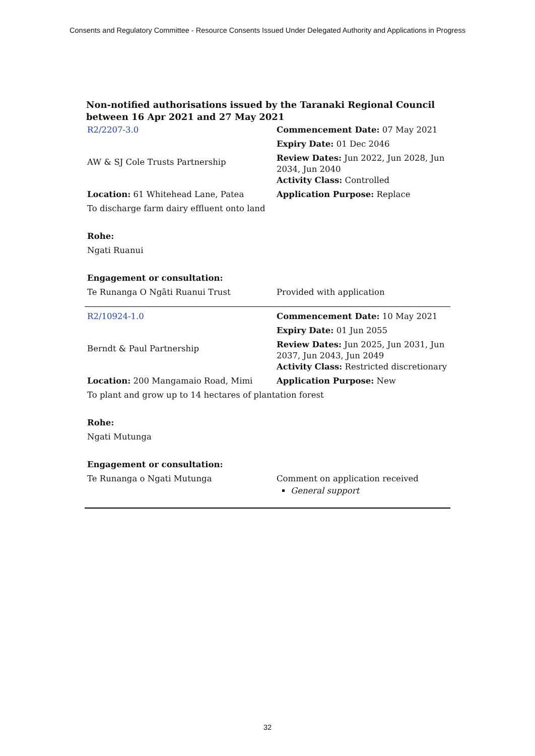Consents and Regulatory Committee - Resource Consents Issued Under Delegated Authority and Applications in Progress
Non-notified authorisations issued by the Taranaki Regional Council between 16 Apr 2021 and 27 May 2021
| R2/2207-3.0 | Commencement Date: 07 May 2021 |
| AW & SJ Cole Trusts Partnership | Expiry Date: 01 Dec 2046 |
| | Review Dates: Jun 2022, Jun 2028, Jun 2034, Jun 2040 Activity Class: Controlled |
| Location: 61 Whitehead Lane, Patea | Application Purpose: Replace |
| To discharge farm dairy effluent onto land | |
| Rohe: | |
| Ngati Ruanui | |
| Engagement or consultation: | |
| Te Runanga O Ngāti Ruanui Trust | Provided with application |
| R2/10924-1.0 | Commencement Date: 10 May 2021 |
| Berndt & Paul Partnership | Expiry Date: 01 Jun 2055 |
| | Review Dates: Jun 2025, Jun 2031, Jun 2037, Jun 2043, Jun 2049 Activity Class: Restricted discretionary |
| Location: 200 Mangamaio Road, Mimi | Application Purpose: New |
| To plant and grow up to 14 hectares of plantation forest | |
| Rohe: | |
| Ngati Mutunga | |
| Engagement or consultation: | |
| Te Runanga o Ngati Mutunga | Comment on application received General support |
32